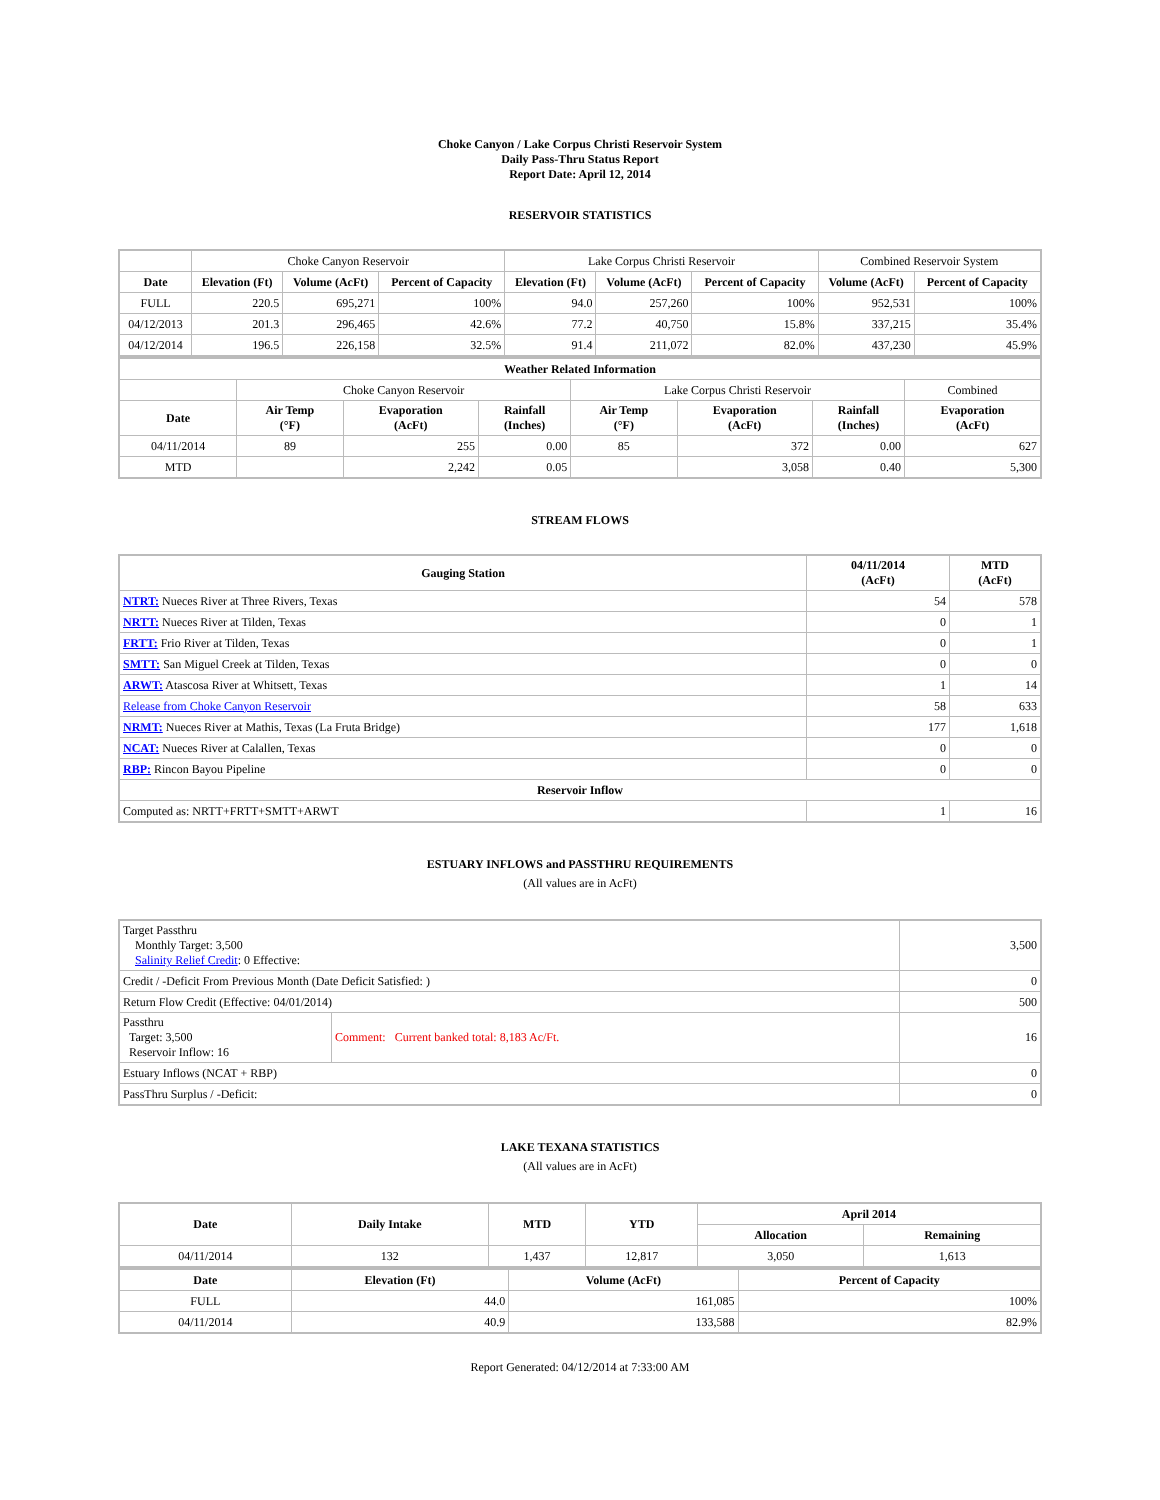Choke Canyon / Lake Corpus Christi Reservoir System
Daily Pass-Thru Status Report
Report Date: April 12, 2014
RESERVOIR STATISTICS
| | Choke Canyon Reservoir | | | Lake Corpus Christi Reservoir | | | Combined Reservoir System | |
| Date | Elevation (Ft) | Volume (AcFt) | Percent of Capacity | Elevation (Ft) | Volume (AcFt) | Percent of Capacity | Volume (AcFt) | Percent of Capacity |
| FULL | 220.5 | 695,271 | 100% | 94.0 | 257,260 | 100% | 952,531 | 100% |
| 04/12/2013 | 201.3 | 296,465 | 42.6% | 77.2 | 40,750 | 15.8% | 337,215 | 35.4% |
| 04/12/2014 | 196.5 | 226,158 | 32.5% | 91.4 | 211,072 | 82.0% | 437,230 | 45.9% |
| Weather Related Information | | | | | | | |
| --- | --- | --- | --- | --- | --- | --- | --- |
| | Choke Canyon Reservoir | | | Lake Corpus Christi Reservoir | | | Combined |
| Date | Air Temp (°F) | Evaporation (AcFt) | Rainfall (Inches) | Air Temp (°F) | Evaporation (AcFt) | Rainfall (Inches) | Evaporation (AcFt) |
| 04/11/2014 | 89 | 255 | 0.00 | 85 | 372 | 0.00 | 627 |
| MTD | | 2,242 | 0.05 | | 3,058 | 0.40 | 5,300 |
STREAM FLOWS
| Gauging Station | 04/11/2014 (AcFt) | MTD (AcFt) |
| --- | --- | --- |
| NTRT: Nueces River at Three Rivers, Texas | 54 | 578 |
| NRTT: Nueces River at Tilden, Texas | 0 | 1 |
| FRTT: Frio River at Tilden, Texas | 0 | 1 |
| SMTT: San Miguel Creek at Tilden, Texas | 0 | 0 |
| ARWT: Atascosa River at Whitsett, Texas | 1 | 14 |
| Release from Choke Canyon Reservoir | 58 | 633 |
| NRMT: Nueces River at Mathis, Texas (La Fruta Bridge) | 177 | 1,618 |
| NCAT: Nueces River at Calallen, Texas | 0 | 0 |
| RBP: Rincon Bayou Pipeline | 0 | 0 |
| Reservoir Inflow | | |
| Computed as: NRTT+FRTT+SMTT+ARWT | 1 | 16 |
ESTUARY INFLOWS and PASSTHRU REQUIREMENTS
(All values are in AcFt)
| Target Passthru Monthly Target: 3,500 Salinity Relief Credit : 0 Effective: | | 3,500 |
| Credit / -Deficit From Previous Month (Date Deficit Satisfied: ) | | 0 |
| Return Flow Credit (Effective: 04/01/2014) | | 500 |
| Passthru Target: 3,500 Reservoir Inflow: 16 | Comment: Current banked total: 8,183 Ac/Ft. | 16 |
| Estuary Inflows (NCAT + RBP) | | 0 |
| PassThru Surplus / -Deficit: | | 0 |
LAKE TEXANA STATISTICS
(All values are in AcFt)
| Date | Daily Intake | MTD | YTD | April 2014 | |
| --- | --- | --- | --- | --- | --- |
| | | | | Allocation | Remaining |
| 04/11/2014 | 132 | 1,437 | 12,817 | 3,050 | 1,613 |
| Date | Elevation (Ft) | Volume (AcFt) | Percent of Capacity |
| --- | --- | --- | --- |
| FULL | 44.0 | 161,085 | 100% |
| 04/11/2014 | 40.9 | 133,588 | 82.9% |
Report Generated: 04/12/2014 at 7:33:00 AM